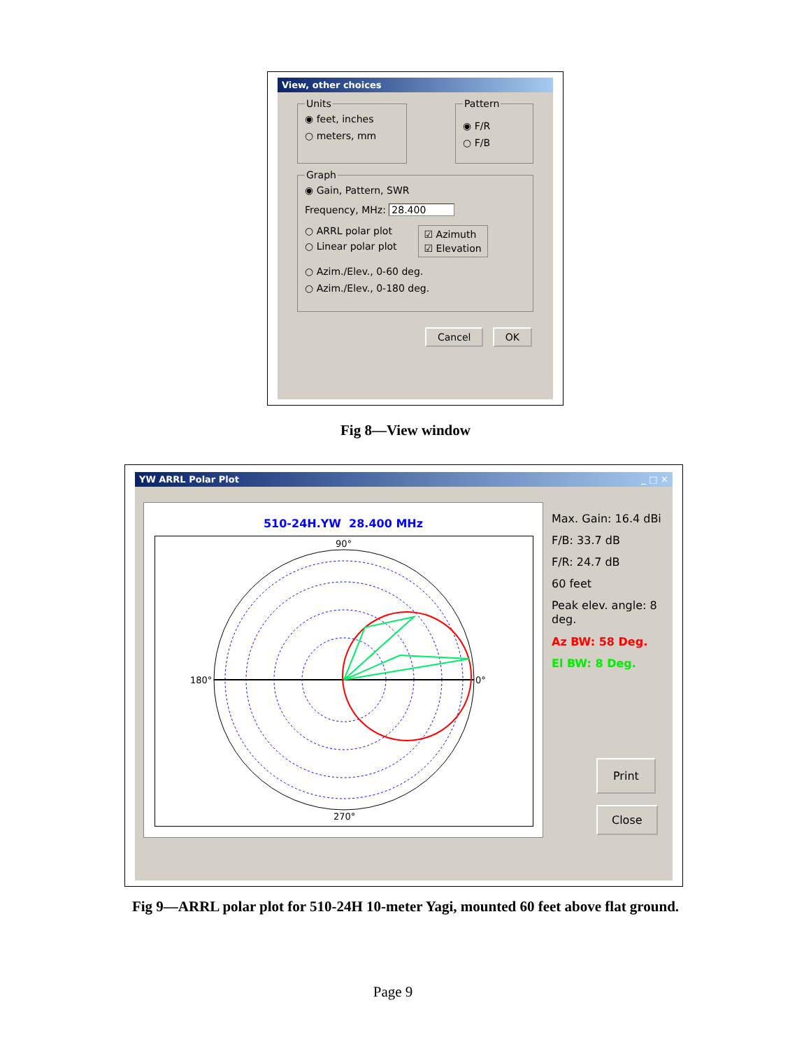View, other choices
Units
◉ feet, inches
○ meters, mm
Pattern
◉ F/R
○ F/B
Graph
◉ Gain, Pattern, SWR
Frequency, MHz: 28.400
○ ARRL polar plot
○ Linear polar plot
☑ Azimuth
☑ Elevation
○ Azim./Elev., 0-60 deg.
○ Azim./Elev., 0-180 deg.
Cancel OK
Fig 8—View window
YW ARRL Polar Plot _ □ ✕
510-24H.YW 28.400 MHz
180°
0°
90°
270°
Max. Gain: 16.4 dBi
F/B: 33.7 dB
F/R: 24.7 dB
60 feet
Peak elev. angle: 8
deg.
Az BW: 58 Deg.
El BW: 8 Deg.
Print
Close
Fig 9—ARRL polar plot for 510-24H 10-meter Yagi, mounted 60 feet above flat ground.
Page 9